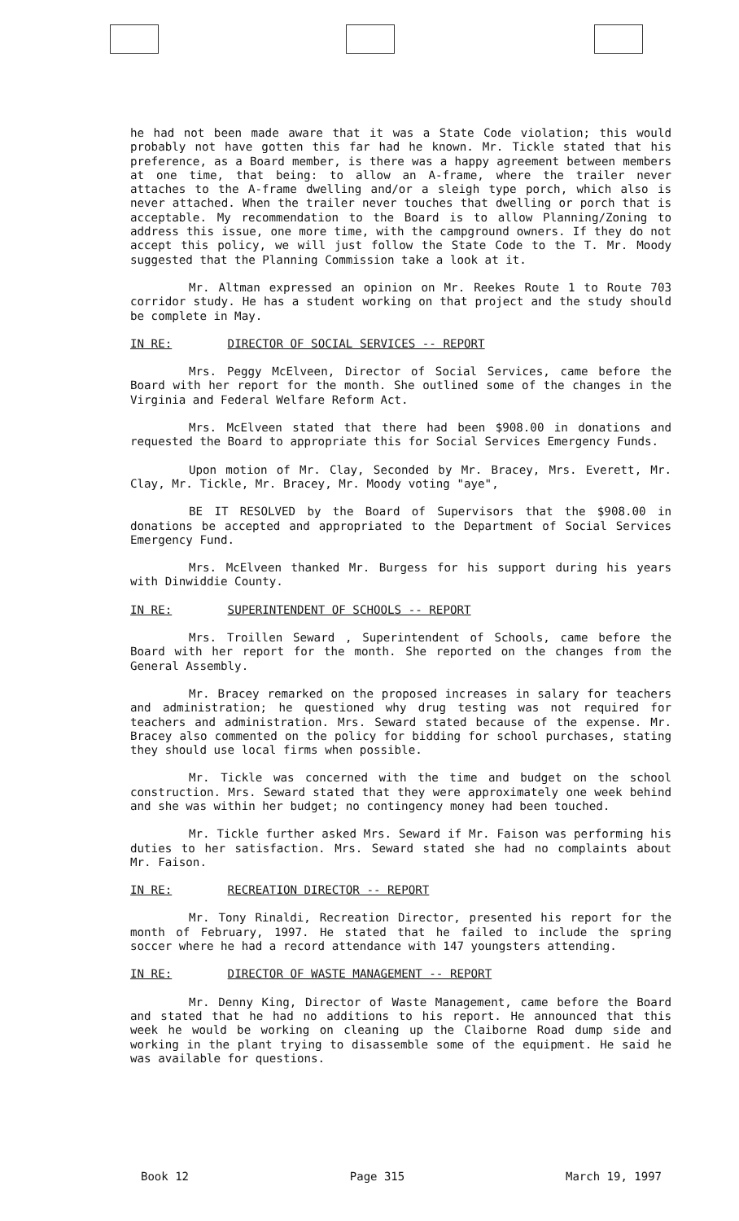he had not been made aware that it was a State Code violation; this would probably not have gotten this far had he known. Mr. Tickle stated that his preference, as a Board member, is there was a happy agreement between members at one time, that being: to allow an A-frame, where the trailer never attaches to the A-frame dwelling and/or a sleigh type porch, which also is never attached. When the trailer never touches that dwelling or porch that is acceptable. My recommendation to the Board is to allow Planning/Zoning to address this issue, one more time, with the campground owners. If they do not accept this policy, we will just follow the State Code to the T. Mr. Moody suggested that the Planning Commission take a look at it.
Mr. Altman expressed an opinion on Mr. Reekes Route 1 to Route 703 corridor study. He has a student working on that project and the study should be complete in May.
IN RE: DIRECTOR OF SOCIAL SERVICES -- REPORT
Mrs. Peggy McElveen, Director of Social Services, came before the Board with her report for the month. She outlined some of the changes in the Virginia and Federal Welfare Reform Act.
Mrs. McElveen stated that there had been $908.00 in donations and requested the Board to appropriate this for Social Services Emergency Funds.
Upon motion of Mr. Clay, Seconded by Mr. Bracey, Mrs. Everett, Mr. Clay, Mr. Tickle, Mr. Bracey, Mr. Moody voting "aye",
BE IT RESOLVED by the Board of Supervisors that the $908.00 in donations be accepted and appropriated to the Department of Social Services Emergency Fund.
Mrs. McElveen thanked Mr. Burgess for his support during his years with Dinwiddie County.
IN RE: SUPERINTENDENT OF SCHOOLS -- REPORT
Mrs. Troillen Seward , Superintendent of Schools, came before the Board with her report for the month. She reported on the changes from the General Assembly.
Mr. Bracey remarked on the proposed increases in salary for teachers and administration; he questioned why drug testing was not required for teachers and administration. Mrs. Seward stated because of the expense. Mr. Bracey also commented on the policy for bidding for school purchases, stating they should use local firms when possible.
Mr. Tickle was concerned with the time and budget on the school construction. Mrs. Seward stated that they were approximately one week behind and she was within her budget; no contingency money had been touched.
Mr. Tickle further asked Mrs. Seward if Mr. Faison was performing his duties to her satisfaction. Mrs. Seward stated she had no complaints about Mr. Faison.
IN RE: RECREATION DIRECTOR -- REPORT
Mr. Tony Rinaldi, Recreation Director, presented his report for the month of February, 1997. He stated that he failed to include the spring soccer where he had a record attendance with 147 youngsters attending.
IN RE: DIRECTOR OF WASTE MANAGEMENT -- REPORT
Mr. Denny King, Director of Waste Management, came before the Board and stated that he had no additions to his report. He announced that this week he would be working on cleaning up the Claiborne Road dump side and working in the plant trying to disassemble some of the equipment. He said he was available for questions.
Book 12 Page 315 March 19, 1997